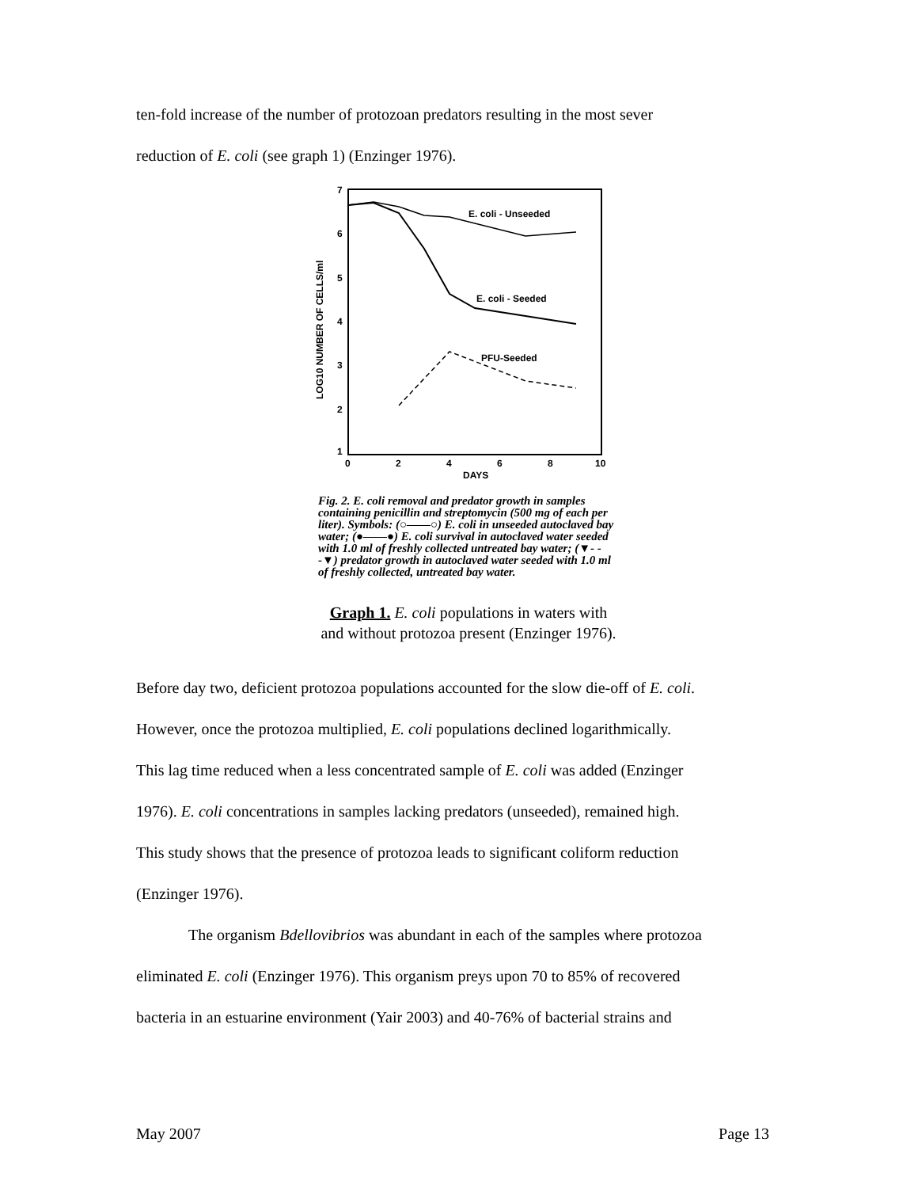ten-fold increase of the number of protozoan predators resulting in the most sever
reduction of E. coli (see graph 1) (Enzinger 1976).
7
6
5
4
3
2
1
0
2
4
6
8
10
DAYS
LOG10 NUMBER OF CELLS/ml
E. coli - Unseeded
E. coli - Seeded
PFU-Seeded
Fig. 2. E. coli removal and predator growth in samples containing penicillin and streptomycin (500 mg of each per liter). Symbols: (○——○) E. coli in unseeded autoclaved bay water; (●——●) E. coli survival in autoclaved water seeded with 1.0 ml of freshly collected untreated bay water; (▼- - -▼) predator growth in autoclaved water seeded with 1.0 ml of freshly collected, untreated bay water.
Graph 1. E. coli populations in waters with
and without protozoa present (Enzinger 1976).
Before day two, deficient protozoa populations accounted for the slow die-off of E. coli.
However, once the protozoa multiplied, E. coli populations declined logarithmically.
This lag time reduced when a less concentrated sample of E. coli was added (Enzinger
1976). E. coli concentrations in samples lacking predators (unseeded), remained high.
This study shows that the presence of protozoa leads to significant coliform reduction
(Enzinger 1976).
The organism Bdellovibrios was abundant in each of the samples where protozoa
eliminated E. coli (Enzinger 1976). This organism preys upon 70 to 85% of recovered
bacteria in an estuarine environment (Yair 2003) and 40-76% of bacterial strains and
May 2007 Page 13